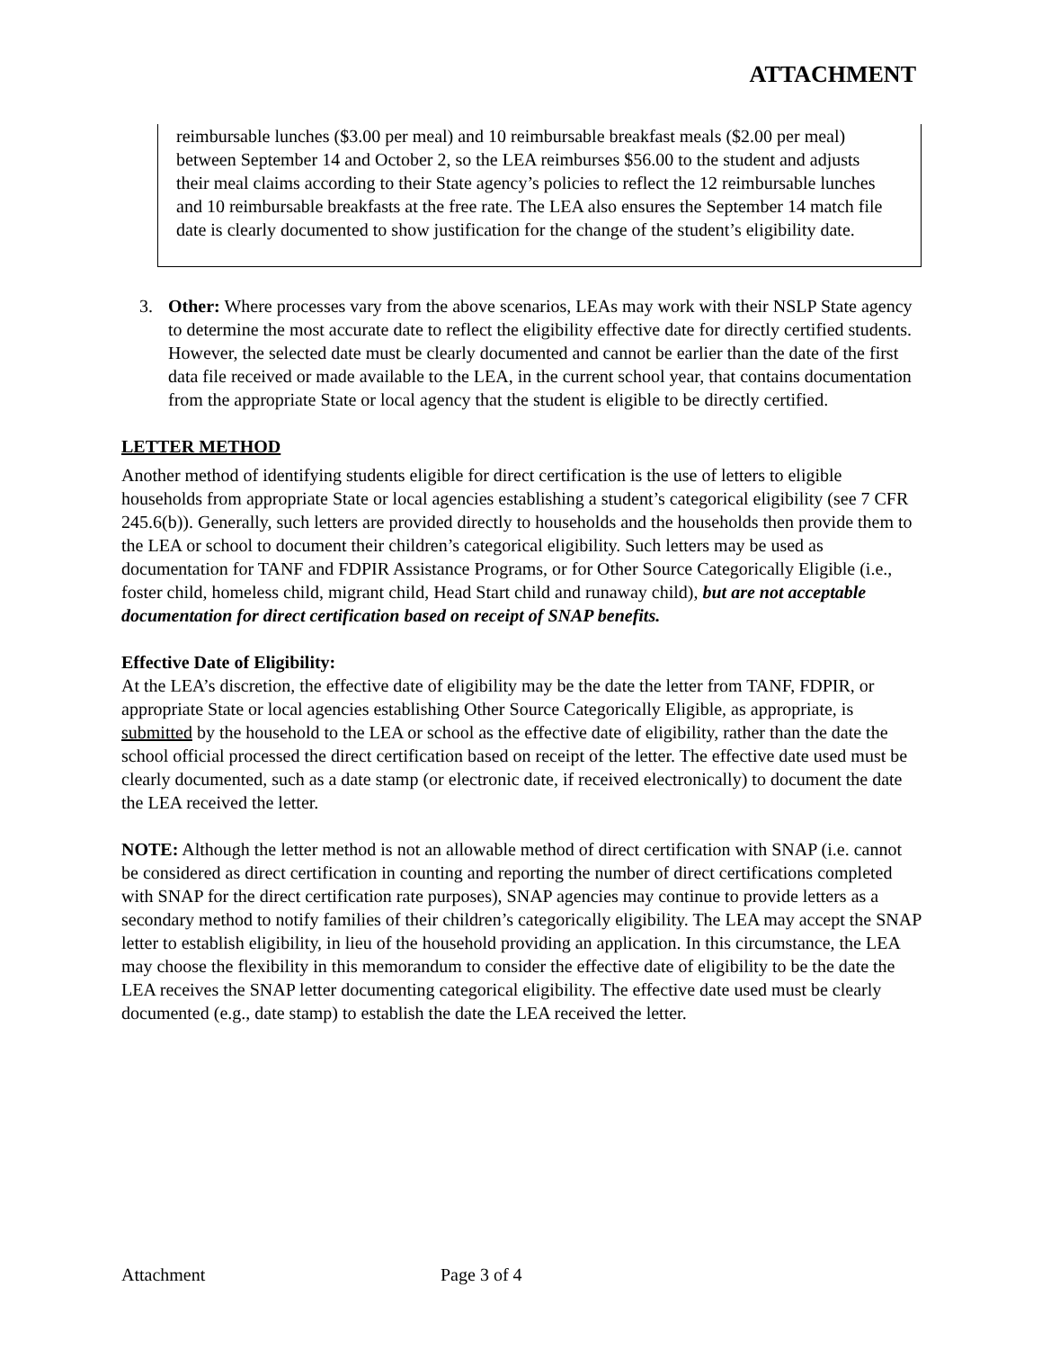ATTACHMENT
reimbursable lunches ($3.00 per meal) and 10 reimbursable breakfast meals ($2.00 per meal) between September 14 and October 2, so the LEA reimburses $56.00 to the student and adjusts their meal claims according to their State agency’s policies to reflect the 12 reimbursable lunches and 10 reimbursable breakfasts at the free rate. The LEA also ensures the September 14 match file date is clearly documented to show justification for the change of the student’s eligibility date.
3. Other: Where processes vary from the above scenarios, LEAs may work with their NSLP State agency to determine the most accurate date to reflect the eligibility effective date for directly certified students. However, the selected date must be clearly documented and cannot be earlier than the date of the first data file received or made available to the LEA, in the current school year, that contains documentation from the appropriate State or local agency that the student is eligible to be directly certified.
LETTER METHOD
Another method of identifying students eligible for direct certification is the use of letters to eligible households from appropriate State or local agencies establishing a student’s categorical eligibility (see 7 CFR 245.6(b)). Generally, such letters are provided directly to households and the households then provide them to the LEA or school to document their children’s categorical eligibility. Such letters may be used as documentation for TANF and FDPIR Assistance Programs, or for Other Source Categorically Eligible (i.e., foster child, homeless child, migrant child, Head Start child and runaway child), but are not acceptable documentation for direct certification based on receipt of SNAP benefits.
Effective Date of Eligibility:
At the LEA’s discretion, the effective date of eligibility may be the date the letter from TANF, FDPIR, or appropriate State or local agencies establishing Other Source Categorically Eligible, as appropriate, is submitted by the household to the LEA or school as the effective date of eligibility, rather than the date the school official processed the direct certification based on receipt of the letter. The effective date used must be clearly documented, such as a date stamp (or electronic date, if received electronically) to document the date the LEA received the letter.
NOTE: Although the letter method is not an allowable method of direct certification with SNAP (i.e. cannot be considered as direct certification in counting and reporting the number of direct certifications completed with SNAP for the direct certification rate purposes), SNAP agencies may continue to provide letters as a secondary method to notify families of their children’s categorically eligibility. The LEA may accept the SNAP letter to establish eligibility, in lieu of the household providing an application. In this circumstance, the LEA may choose the flexibility in this memorandum to consider the effective date of eligibility to be the date the LEA receives the SNAP letter documenting categorical eligibility. The effective date used must be clearly documented (e.g., date stamp) to establish the date the LEA received the letter.
Attachment Page 3 of 4